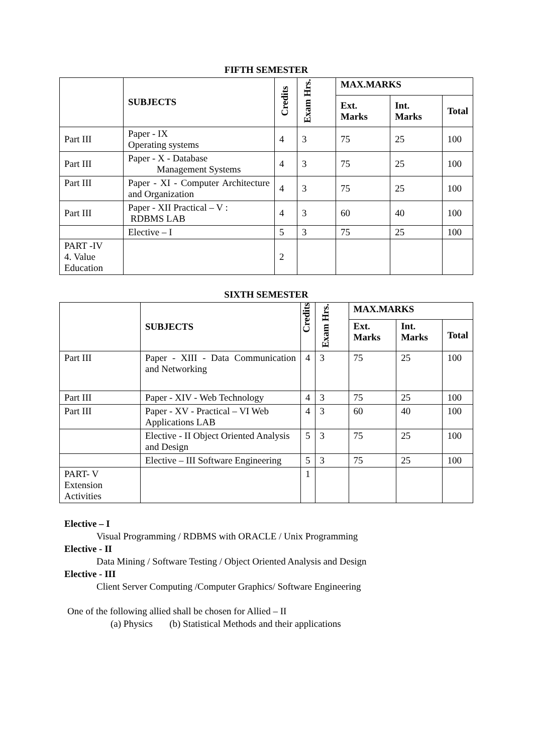FIFTH SEMESTER
| | SUBJECTS | Credits | Exam Hrs. | MAX.MARKS | | |
| --- | --- | --- | --- | --- | --- | --- |
| | | | | Ext. Marks | Int. Marks | Total |
| Part III | Paper - IX Operating systems | 4 | 3 | 75 | 25 | 100 |
| Part III | Paper - X - Database Management Systems | 4 | 3 | 75 | 25 | 100 |
| Part III | Paper - XI - Computer Architecture and Organization | 4 | 3 | 75 | 25 | 100 |
| Part III | Paper - XII Practical – V : RDBMS LAB | 4 | 3 | 60 | 40 | 100 |
| | Elective – I | 5 | 3 | 75 | 25 | 100 |
| PART -IV 4. Value Education | | 2 | | | | |
SIXTH SEMESTER
| | SUBJECTS | Credits | Exam Hrs. | MAX.MARKS | | |
| --- | --- | --- | --- | --- | --- | --- |
| | | | | Ext. Marks | Int. Marks | Total |
| Part III | Paper - XIII - Data Communication and Networking | 4 | 3 | 75 | 25 | 100 |
| Part III | Paper - XIV - Web Technology | 4 | 3 | 75 | 25 | 100 |
| Part III | Paper - XV - Practical – VI Web Applications LAB | 4 | 3 | 60 | 40 | 100 |
| | Elective - II Object Oriented Analysis and Design | 5 | 3 | 75 | 25 | 100 |
| | Elective – III Software Engineering | 5 | 3 | 75 | 25 | 100 |
| PART- V Extension Activities | | 1 | | | | |
Elective – I
Visual Programming / RDBMS with ORACLE / Unix Programming
Elective - II
Data Mining / Software Testing / Object Oriented Analysis and Design
Elective - III
Client Server Computing /Computer Graphics/ Software Engineering
One of the following allied shall be chosen for Allied – II
(a) Physics (b) Statistical Methods and their applications